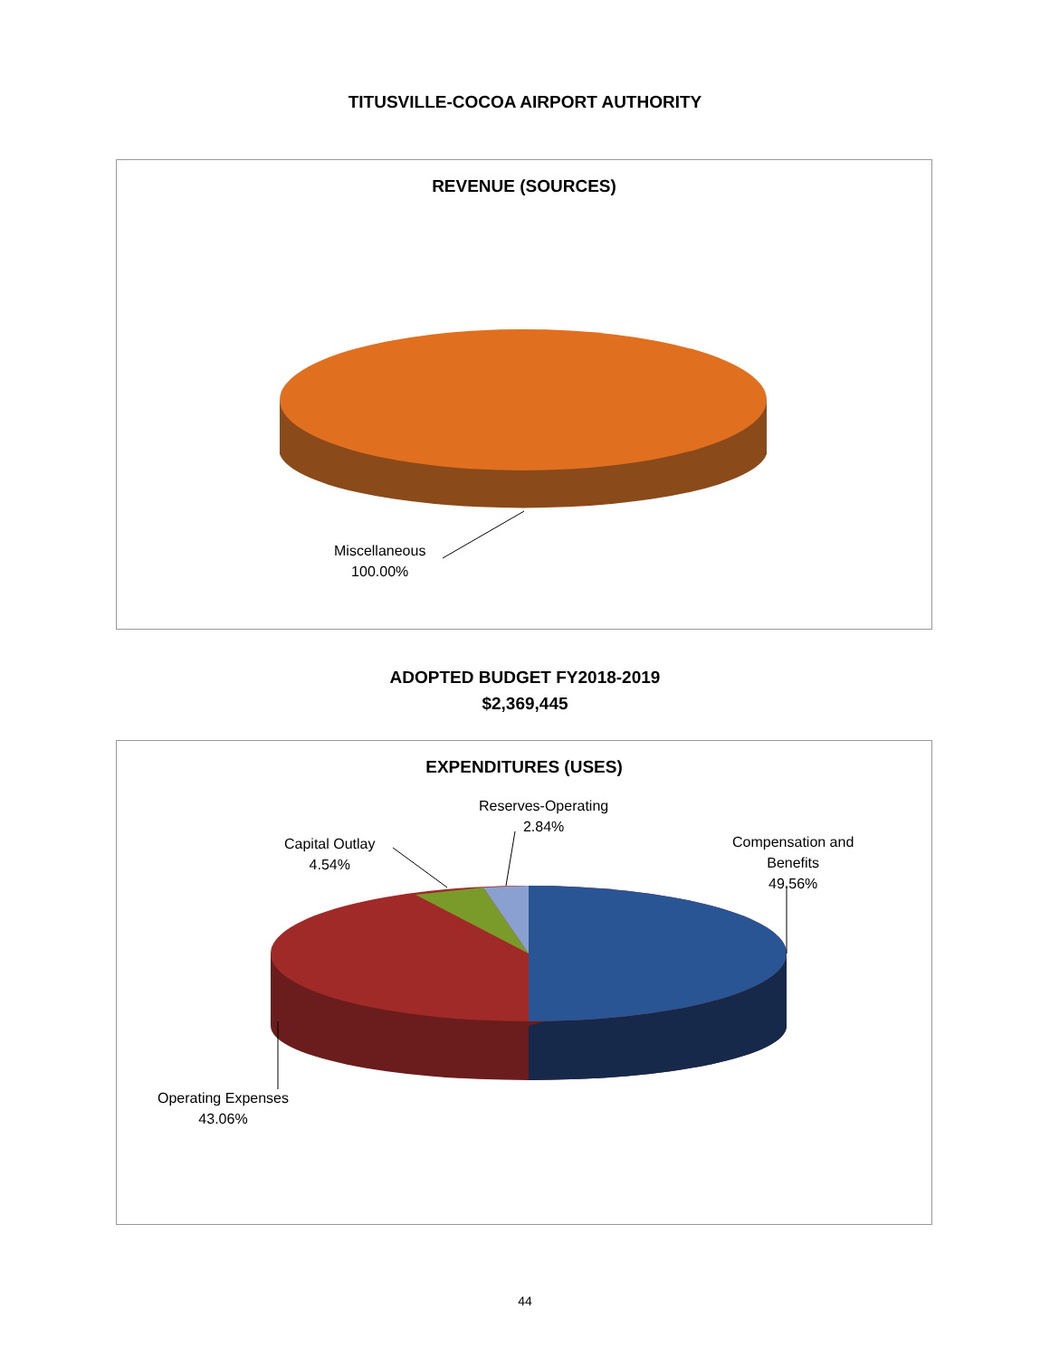TITUSVILLE-COCOA AIRPORT AUTHORITY
REVENUE (SOURCES)
Miscellaneous
100.00%
ADOPTED BUDGET FY2018-2019
$2,369,445
EXPENDITURES (USES)
Reserves-Operating
2.84%
Capital Outlay
4.54%
Compensation and
Benefits
49.56%
Operating Expenses
43.06%
44